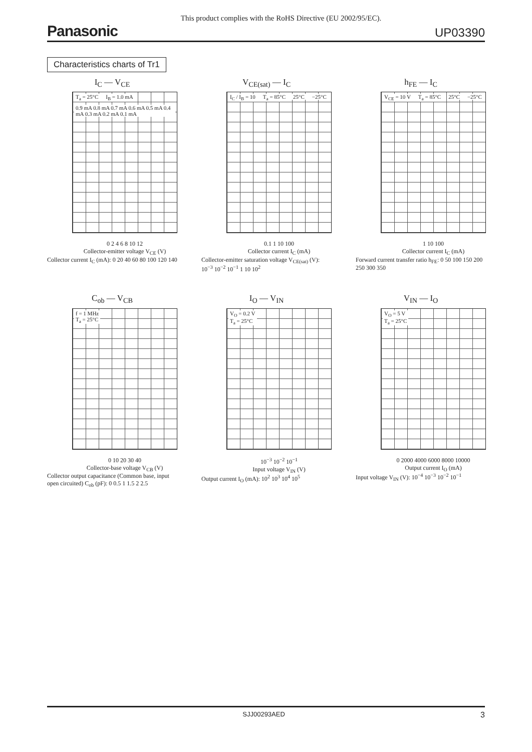This product complies with the RoHS Directive (EU 2002/95/EC).
Panasonic UP03390
Characteristics charts of Tr1
I<sub>C</sub> — V<sub>CE</sub>
T<sub>a</sub> = 25°C I<sub>B</sub> = 1.0 mA 0.9 mA 0.8 mA 0.7 mA 0.6 mA 0.5 mA 0.4 mA 0.3 mA 0.2 mA 0.1 mA
0 2 4 6 8 10 12
Collector-emitter voltage V<sub>CE</sub> (V)
Collector current I<sub>C</sub> (mA): 0 20 40 60 80 100 120 140
V<sub>CE(sat)</sub> — I<sub>C</sub>
I<sub>C</sub> / I<sub>B</sub> = 10 T<sub>a</sub> = 85°C 25°C −25°C
0.1 1 10 100
Collector current I<sub>C</sub> (mA)
Collector-emitter saturation voltage V<sub>CE(sat)</sub> (V): 10<sup>−3</sup> 10<sup>−2</sup> 10<sup>−1</sup> 1 10 10<sup>2</sup>
h<sub>FE</sub> — I<sub>C</sub>
V<sub>CE</sub> = 10 V T<sub>a</sub> = 85°C 25°C −25°C
1 10 100
Collector current I<sub>C</sub> (mA)
Forward current transfer ratio h<sub>FE</sub>: 0 50 100 150 200 250 300 350
C<sub>ob</sub> — V<sub>CB</sub>
f = 1 MHz
T<sub>a</sub> = 25°C
0 10 20 30 40
Collector-base voltage V<sub>CB</sub> (V)
Collector output capacitance (Common base, input open circuited) C<sub>ob</sub> (pF): 0 0.5 1 1.5 2 2.5
I<sub>O</sub> — V<sub>IN</sub>
V<sub>O</sub> = 0.2 V
T<sub>a</sub> = 25°C
10<sup>−3</sup> 10<sup>−2</sup> 10<sup>−1</sup>
Input voltage V<sub>IN</sub> (V)
Output current I<sub>O</sub> (mA): 10<sup>2</sup> 10<sup>3</sup> 10<sup>4</sup> 10<sup>5</sup>
V<sub>IN</sub> — I<sub>O</sub>
V<sub>O</sub> = 5 V
T<sub>a</sub> = 25°C
0 2000 4000 6000 8000 10000
Output current I<sub>O</sub> (mA)
Input voltage V<sub>IN</sub> (V): 10<sup>−4</sup> 10<sup>−3</sup> 10<sup>−2</sup> 10<sup>−1</sup>
SJJ00293AED 3